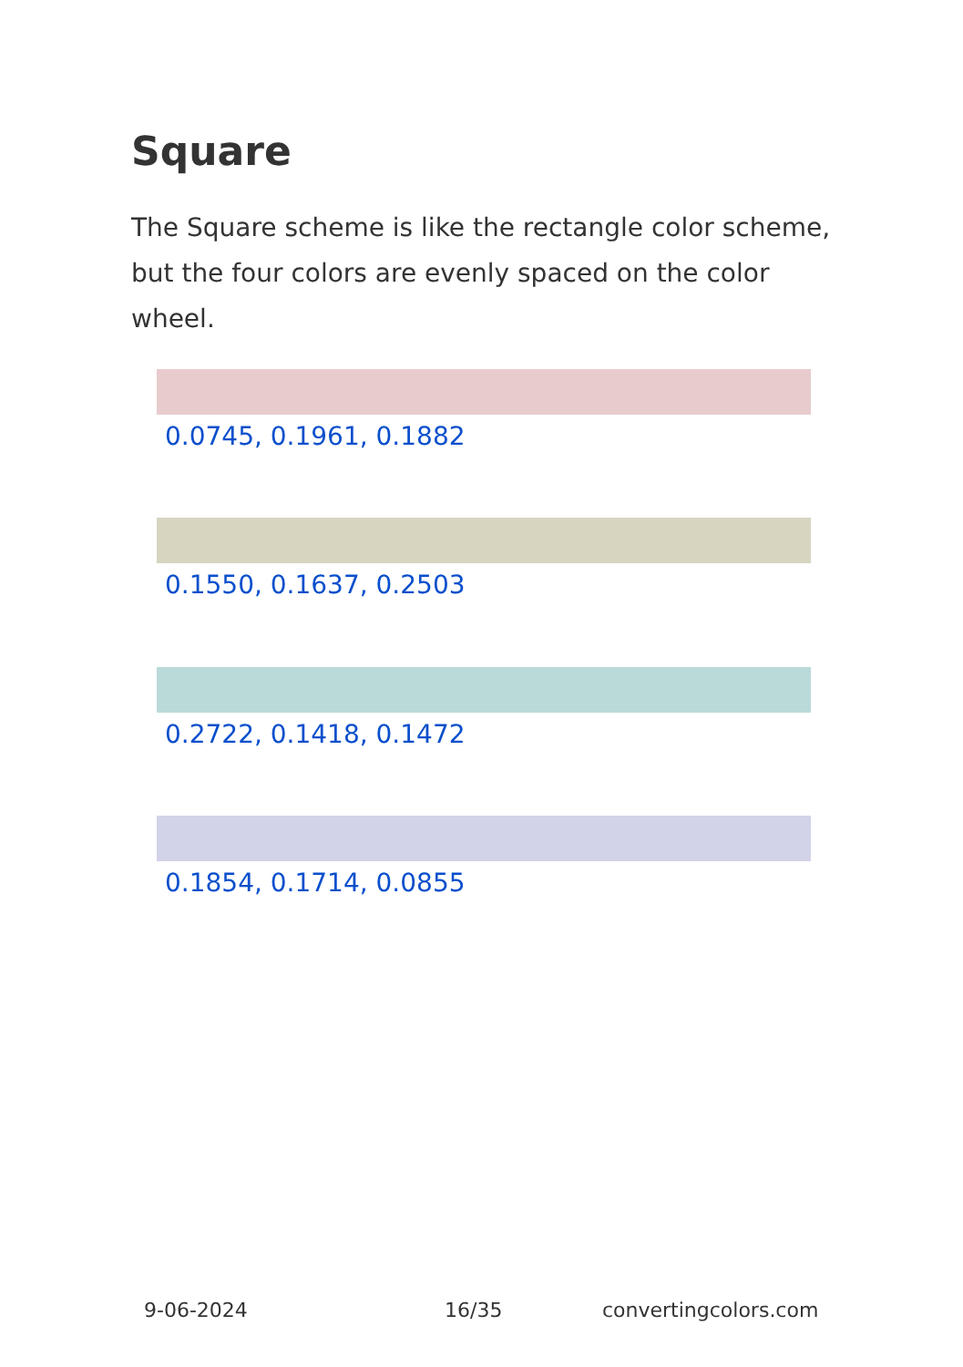Square
The Square scheme is like the rectangle color scheme, but the four colors are evenly spaced on the color wheel.
0.0745, 0.1961, 0.1882
0.1550, 0.1637, 0.2503
0.2722, 0.1418, 0.1472
0.1854, 0.1714, 0.0855
9-06-2024 16/35 convertingcolors.com